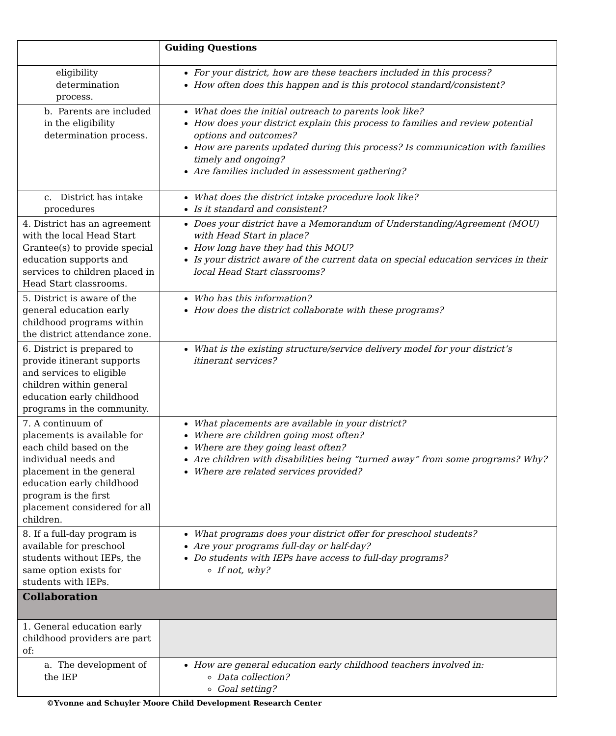| | Guiding Questions |
| eligibility determination process. | For your district, how are these teachers included in this process? How often does this happen and is this protocol standard/consistent? |
| b. Parents are included in the eligibility determination process. | What does the initial outreach to parents look like? How does your district explain this process to families and review potential options and outcomes? How are parents updated during this process? Is communication with families timely and ongoing? Are families included in assessment gathering? |
| c. District has intake procedures | What does the district intake procedure look like? Is it standard and consistent? |
| 4. District has an agreement with the local Head Start Grantee(s) to provide special education supports and services to children placed in Head Start classrooms. | Does your district have a Memorandum of Understanding/Agreement (MOU) with Head Start in place? How long have they had this MOU? Is your district aware of the current data on special education services in their local Head Start classrooms? |
| 5. District is aware of the general education early childhood programs within the district attendance zone. | Who has this information? How does the district collaborate with these programs? |
| 6. District is prepared to provide itinerant supports and services to eligible children within general education early childhood programs in the community. | What is the existing structure/service delivery model for your district’s itinerant services? |
| 7. A continuum of placements is available for each child based on the individual needs and placement in the general education early childhood program is the first placement considered for all children. | What placements are available in your district? Where are children going most often? Where are they going least often? Are children with disabilities being “turned away” from some programs? Why? Where are related services provided? |
| 8. If a full-day program is available for preschool students without IEPs, the same option exists for students with IEPs. | What programs does your district offer for preschool students? Are your programs full-day or half-day? Do students with IEPs have access to full-day programs? If not, why? |
| Collaboration | |
| 1. General education early childhood providers are part of: | |
| a. The development of the IEP | How are general education early childhood teachers involved in: Data collection? Goal setting? |
©Yvonne and Schuyler Moore Child Development Research Center